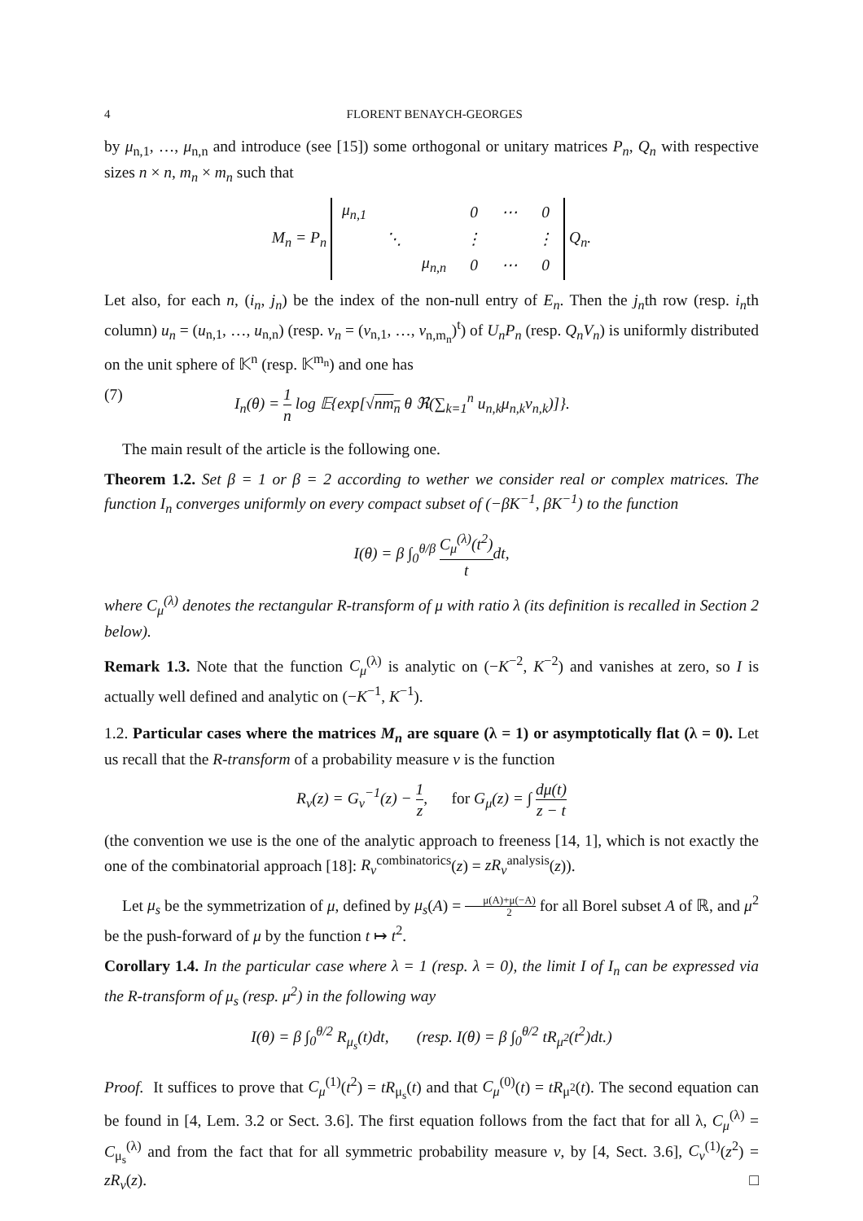4 FLORENT BENAYCH-GEORGES
by μ<sub>n,1</sub>, …, μ<sub>n,n</sub> and introduce (see [15]) some orthogonal or unitary matrices P<sub>n</sub>, Q<sub>n</sub> with respective sizes n × n, m<sub>n</sub> × m<sub>n</sub> such that
M<sub>n</sub> = P<sub>n</sub>
| μ<sub>n,1</sub> | | | 0 | ⋯ | 0 |
| | ⋱ | | ⋮ | | ⋮ |
| | | μ<sub>n,n</sub> | 0 | ⋯ | 0 |
Q<sub>n</sub>.
Let also, for each n, (i<sub>n</sub>, j<sub>n</sub>) be the index of the non-null entry of E<sub>n</sub>. Then the j<sub>n</sub>th row (resp. i<sub>n</sub>th column) u<sub>n</sub> = (u<sub>n,1</sub>, …, u<sub>n,n</sub>) (resp. v<sub>n</sub> = (v<sub>n,1</sub>, …, v<sub>n,m<sub>n</sub></sub>)<sup>t</sup>) of U<sub>n</sub>P<sub>n</sub> (resp. Q<sub>n</sub>V<sub>n</sub>) is uniformly distributed on the unit sphere of 𝕂<sup>n</sup> (resp. 𝕂<sup>m<sub>n</sub></sup>) and one has
(7) I<sub>n</sub>(θ) = 1 n log 𝔼{exp[√nm<sub>n</sub> θ ℜ(∑<sub>k=1</sub><sup>n</sup> u<sub>n,k</sub>μ<sub>n,k</sub>v<sub>n,k</sub>)]}.
The main result of the article is the following one.
Theorem 1.2. Set β = 1 or β = 2 according to wether we consider real or complex matrices. The function I<sub>n</sub> converges uniformly on every compact subset of (−βK<sup>−1</sup>, βK<sup>−1</sup>) to the function
I(θ) = β ∫<sub>0</sub><sup>θ/β</sup> C<sub>μ</sub><sup>(λ)</sup>(t<sup>2</sup>) tdt,
where C<sub>μ</sub><sup>(λ)</sup> denotes the rectangular R-transform of μ with ratio λ (its definition is recalled in Section 2 below).
Remark 1.3. Note that the function C<sub>μ</sub><sup>(λ)</sup> is analytic on (−K<sup>−2</sup>, K<sup>−2</sup>) and vanishes at zero, so I is actually well defined and analytic on (−K<sup>−1</sup>, K<sup>−1</sup>).
1.2. Particular cases where the matrices M<sub>n</sub> are square (λ = 1) or asymptotically flat (λ = 0). Let us recall that the R-transform of a probability measure ν is the function
R<sub>ν</sub>(z) = G<sub>ν</sub><sup>−1</sup>(z) − 1 z, for G<sub>μ</sub>(z) = ∫ dμ(t) z − t
(the convention we use is the one of the analytic approach to freeness [14, 1], which is not exactly the one of the combinatorial approach [18]: R<sub>ν</sub><sup>combinatorics</sup>(z) = zR<sub>ν</sub><sup>analysis</sup>(z)).
Let μ<sub>s</sub> be the symmetrization of μ, defined by μ<sub>s</sub>(A) = μ(A)+μ(−A) 2 for all Borel subset A of ℝ, and μ<sup>2</sup> be the push-forward of μ by the function t ↦ t<sup>2</sup>.
Corollary 1.4. In the particular case where λ = 1 (resp. λ = 0), the limit I of I<sub>n</sub> can be expressed via the R-transform of μ<sub>s</sub> (resp. μ<sup>2</sup>) in the following way
I(θ) = β ∫<sub>0</sub><sup>θ/2</sup> R<sub>μ<sub>s</sub></sub>(t)dt, (resp. I(θ) = β ∫<sub>0</sub><sup>θ/2</sup> tR<sub>μ<sup>2</sup></sub>(t<sup>2</sup>)dt.)
Proof. It suffices to prove that C<sub>μ</sub><sup>(1)</sup>(t<sup>2</sup>) = tR<sub>μ<sub>s</sub></sub>(t) and that C<sub>μ</sub><sup>(0)</sup>(t) = tR<sub>μ<sup>2</sup></sub>(t). The second equation can be found in [4, Lem. 3.2 or Sect. 3.6]. The first equation follows from the fact that for all λ, C<sub>μ</sub><sup>(λ)</sup> = C<sub>μ<sub>s</sub></sub><sup>(λ)</sup> and from the fact that for all symmetric probability measure ν, by [4, Sect. 3.6], C<sub>ν</sub><sup>(1)</sup>(z<sup>2</sup>) = zR<sub>ν</sub>(z). □